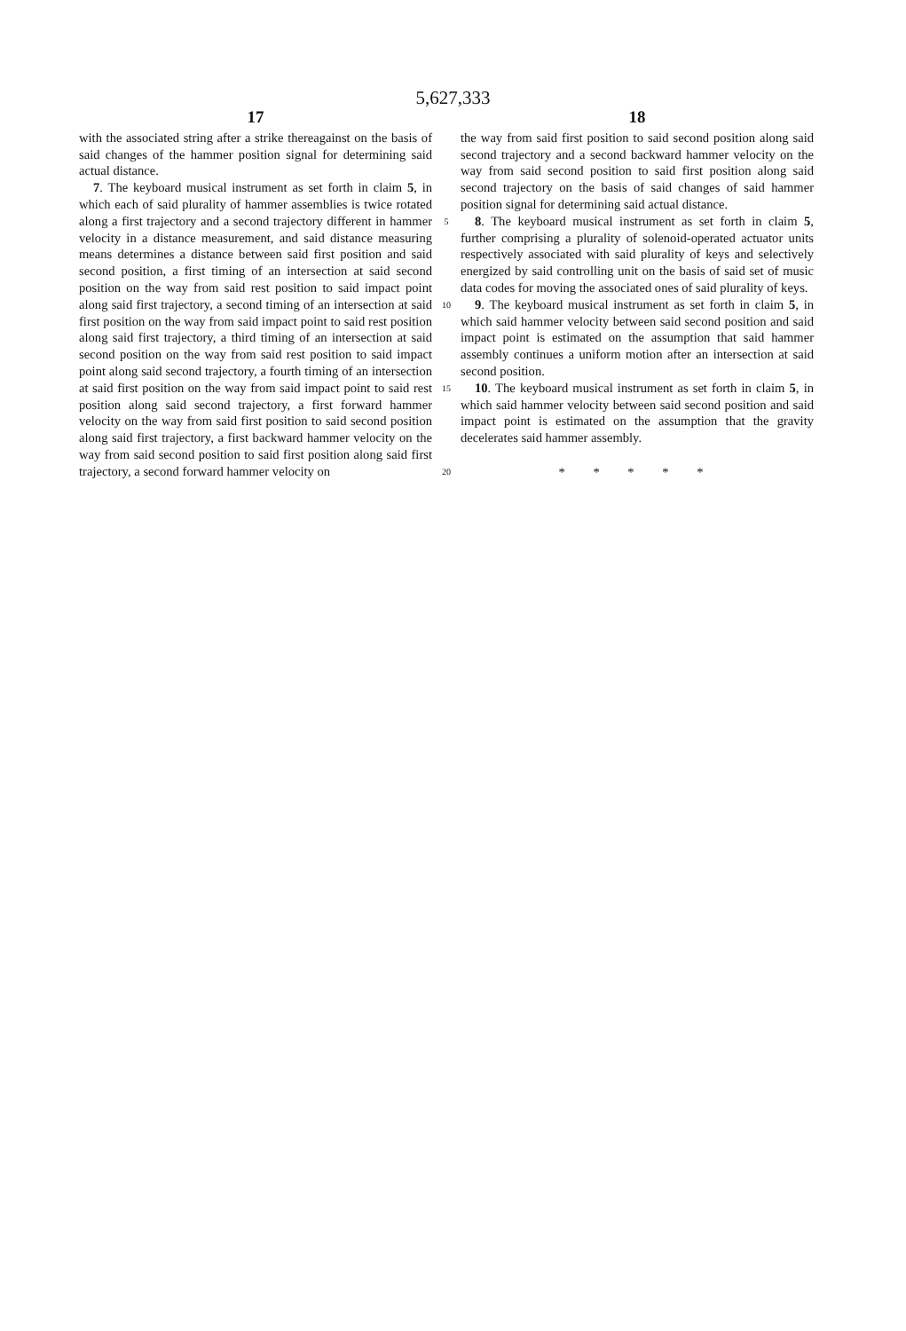5,627,333
17
with the associated string after a strike thereagainst on the basis of said changes of the hammer position signal for determining said actual distance.
7. The keyboard musical instrument as set forth in claim 5, in which each of said plurality of hammer assemblies is twice rotated along a first trajectory and a second trajectory different in hammer velocity in a distance measurement, and said distance measuring means determines a distance between said first position and said second position, a first timing of an intersection at said second position on the way from said rest position to said impact point along said first trajectory, a second timing of an intersection at said first position on the way from said impact point to said rest position along said first trajectory, a third timing of an intersection at said second position on the way from said rest position to said impact point along said second trajectory, a fourth timing of an intersection at said first position on the way from said impact point to said rest position along said second trajectory, a first forward hammer velocity on the way from said first position to said second position along said first trajectory, a first backward hammer velocity on the way from said second position to said first position along said first trajectory, a second forward hammer velocity on
5
10
15
20
18
the way from said first position to said second position along said second trajectory and a second backward hammer velocity on the way from said second position to said first position along said second trajectory on the basis of said changes of said hammer position signal for determining said actual distance.
8. The keyboard musical instrument as set forth in claim 5, further comprising a plurality of solenoid-operated actuator units respectively associated with said plurality of keys and selectively energized by said controlling unit on the basis of said set of music data codes for moving the associated ones of said plurality of keys.
9. The keyboard musical instrument as set forth in claim 5, in which said hammer velocity between said second position and said impact point is estimated on the assumption that said hammer assembly continues a uniform motion after an intersection at said second position.
10. The keyboard musical instrument as set forth in claim 5, in which said hammer velocity between said second position and said impact point is estimated on the assumption that the gravity decelerates said hammer assembly.
* * * * *